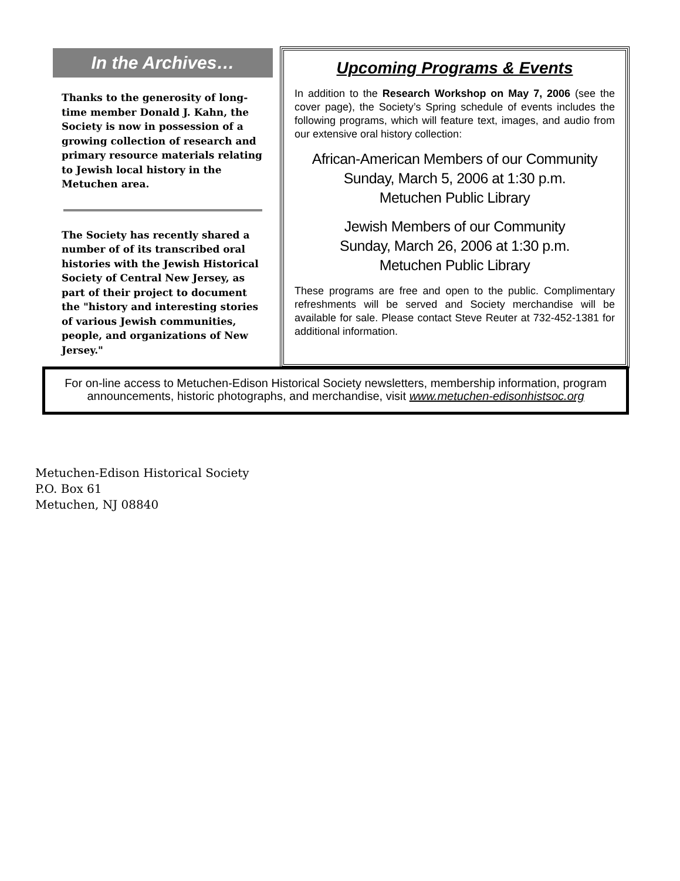In the Archives…
Thanks to the generosity of long-time member Donald J. Kahn, the Society is now in possession of a growing collection of research and primary resource materials relating to Jewish local history in the Metuchen area.
The Society has recently shared a number of of its transcribed oral histories with the Jewish Historical Society of Central New Jersey, as part of their project to document the "history and interesting stories of various Jewish communities, people, and organizations of New Jersey."
Upcoming Programs & Events
In addition to the Research Workshop on May 7, 2006 (see the cover page), the Society’s Spring schedule of events includes the following programs, which will feature text, images, and audio from our extensive oral history collection:
African-American Members of our Community
Sunday, March 5, 2006 at 1:30 p.m.
Metuchen Public Library
Jewish Members of our Community
Sunday, March 26, 2006 at 1:30 p.m.
Metuchen Public Library
These programs are free and open to the public. Complimentary refreshments will be served and Society merchandise will be available for sale. Please contact Steve Reuter at 732-452-1381 for additional information.
For on-line access to Metuchen-Edison Historical Society newsletters, membership information, program announcements, historic photographs, and merchandise, visit www.metuchen-edisonhistsoc.org
Metuchen-Edison Historical Society
P.O. Box 61
Metuchen, NJ 08840